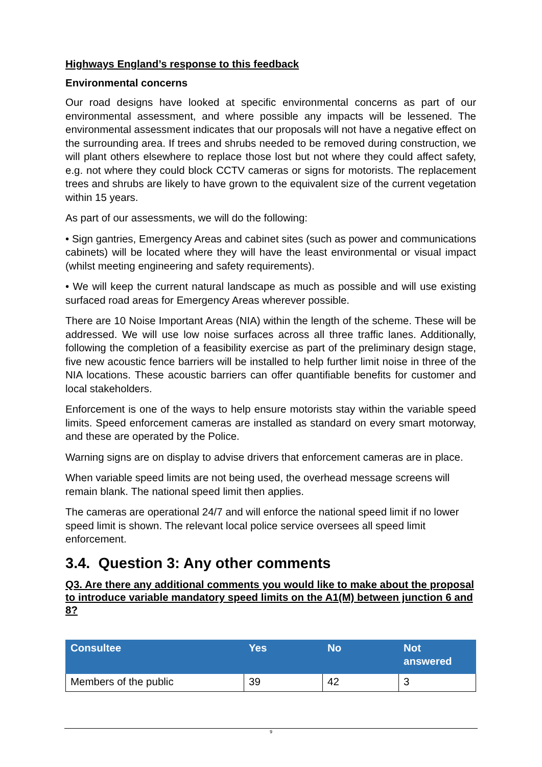Highways England’s response to this feedback
Environmental concerns
Our road designs have looked at specific environmental concerns as part of our environmental assessment, and where possible any impacts will be lessened. The environmental assessment indicates that our proposals will not have a negative effect on the surrounding area. If trees and shrubs needed to be removed during construction, we will plant others elsewhere to replace those lost but not where they could affect safety, e.g. not where they could block CCTV cameras or signs for motorists. The replacement trees and shrubs are likely to have grown to the equivalent size of the current vegetation within 15 years.
As part of our assessments, we will do the following:
• Sign gantries, Emergency Areas and cabinet sites (such as power and communications cabinets) will be located where they will have the least environmental or visual impact (whilst meeting engineering and safety requirements).
• We will keep the current natural landscape as much as possible and will use existing surfaced road areas for Emergency Areas wherever possible.
There are 10 Noise Important Areas (NIA) within the length of the scheme. These will be addressed. We will use low noise surfaces across all three traffic lanes. Additionally, following the completion of a feasibility exercise as part of the preliminary design stage, five new acoustic fence barriers will be installed to help further limit noise in three of the NIA locations. These acoustic barriers can offer quantifiable benefits for customer and local stakeholders.
Enforcement is one of the ways to help ensure motorists stay within the variable speed limits. Speed enforcement cameras are installed as standard on every smart motorway, and these are operated by the Police.
Warning signs are on display to advise drivers that enforcement cameras are in place.
When variable speed limits are not being used, the overhead message screens will remain blank. The national speed limit then applies.
The cameras are operational 24/7 and will enforce the national speed limit if no lower speed limit is shown. The relevant local police service oversees all speed limit enforcement.
3.4. Question 3: Any other comments
Q3. Are there any additional comments you would like to make about the proposal to introduce variable mandatory speed limits on the A1(M) between junction 6 and 8?
| Consultee | Yes | No | Not answered |
| --- | --- | --- | --- |
| Members of the public | 39 | 42 | 3 |
9